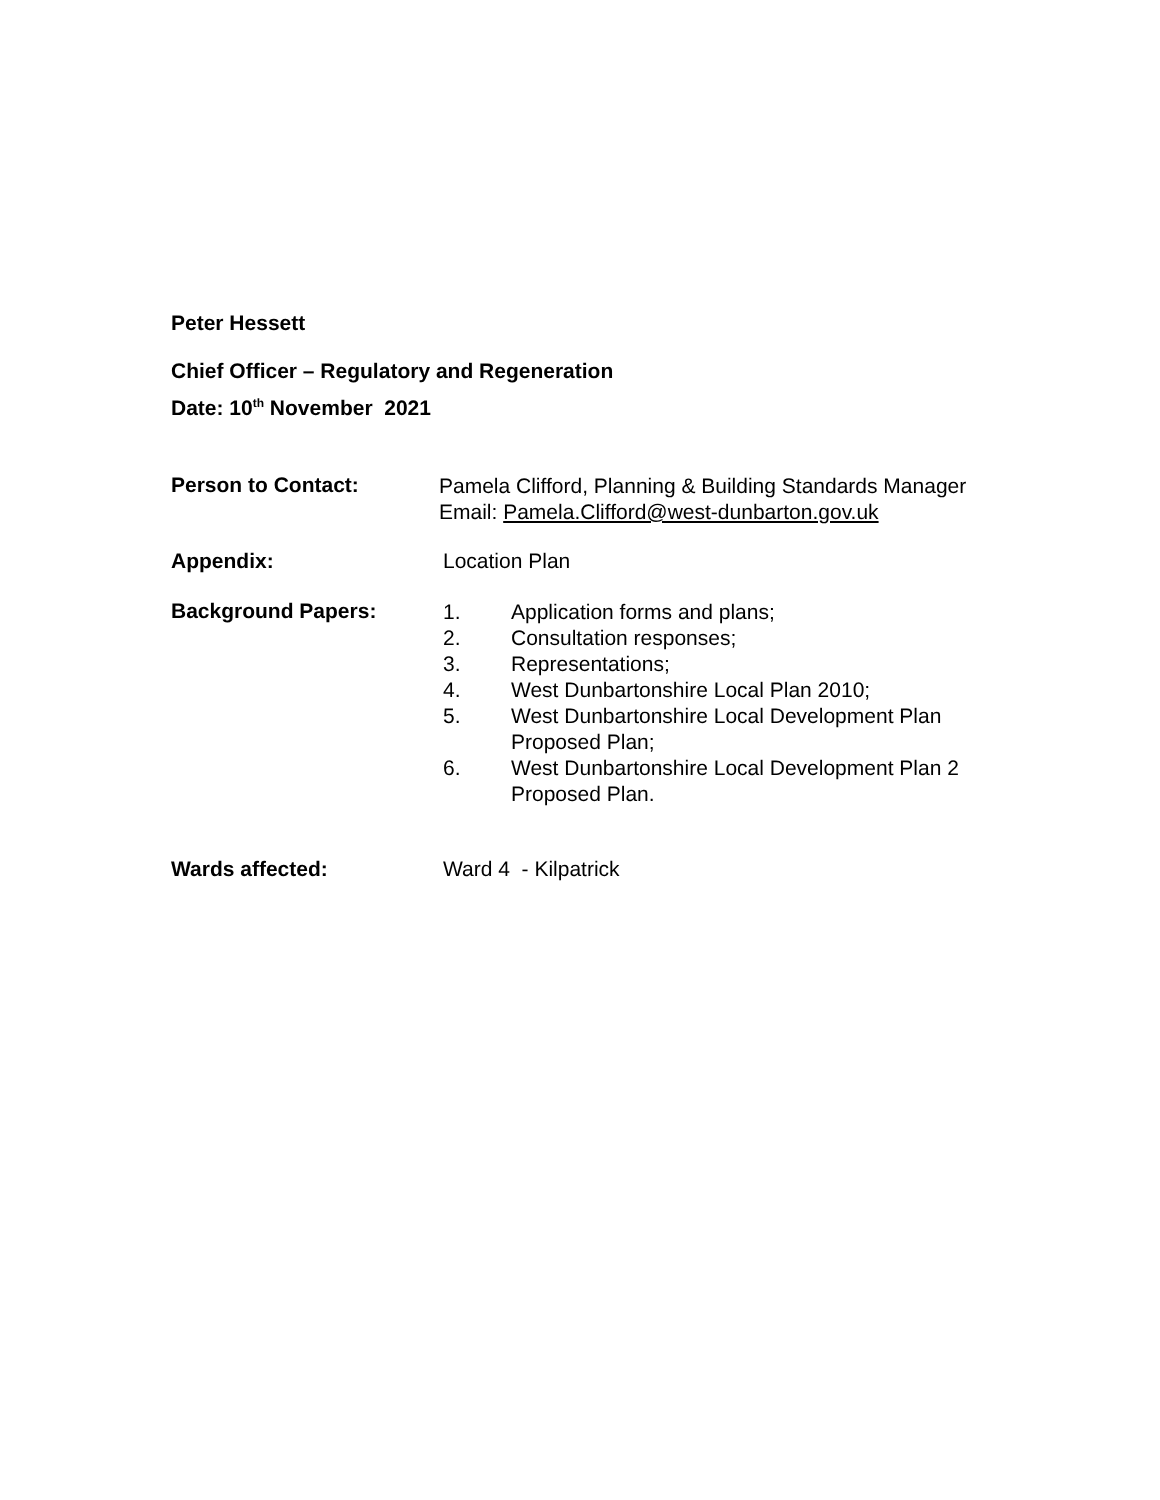Peter Hessett
Chief Officer – Regulatory and Regeneration
Date: 10<sup>th</sup> November 2021
Person to Contact:
Pamela Clifford, Planning & Building Standards Manager
Email: Pamela.Clifford@west-dunbarton.gov.uk
Appendix: Location Plan
Background Papers:
1. Application forms and plans;
2. Consultation responses;
3. Representations;
4. West Dunbartonshire Local Plan 2010;
5. West Dunbartonshire Local Development Plan Proposed Plan;
6. West Dunbartonshire Local Development Plan 2 Proposed Plan.
Wards affected: Ward 4 - Kilpatrick